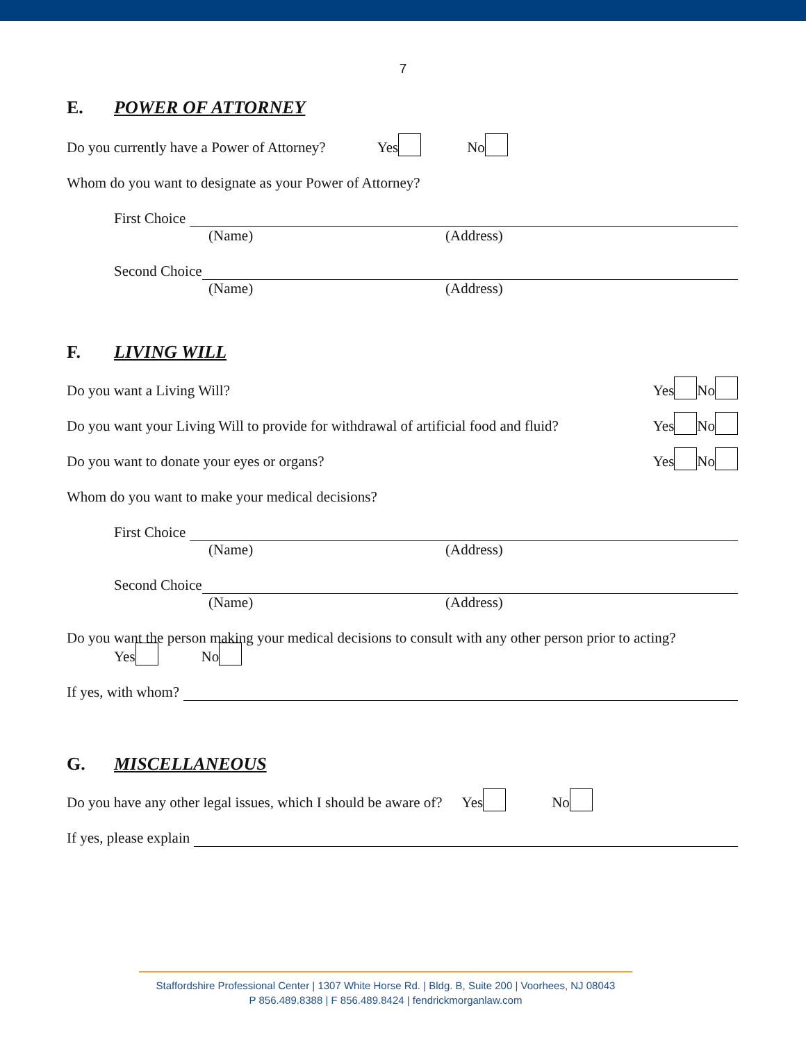7
E. POWER OF ATTORNEY
Do you currently have a Power of Attorney? Yes No
Whom do you want to designate as your Power of Attorney?
First Choice
(Name) (Address)
Second Choice
(Name) (Address)
F. LIVING WILL
Do you want a Living Will? Yes No
Do you want your Living Will to provide for withdrawal of artificial food and fluid? Yes No
Do you want to donate your eyes or organs? Yes No
Whom do you want to make your medical decisions?
First Choice
(Name) (Address)
Second Choice
(Name) (Address)
Do you want the person making your medical decisions to consult with any other person prior to acting?
Yes No
If yes, with whom?
G. MISCELLANEOUS
Do you have any other legal issues, which I should be aware of? Yes No
If yes, please explain
Staffordshire Professional Center | 1307 White Horse Rd. | Bldg. B, Suite 200 | Voorhees, NJ 08043
P 856.489.8388 | F 856.489.8424 | fendrickmorganlaw.com